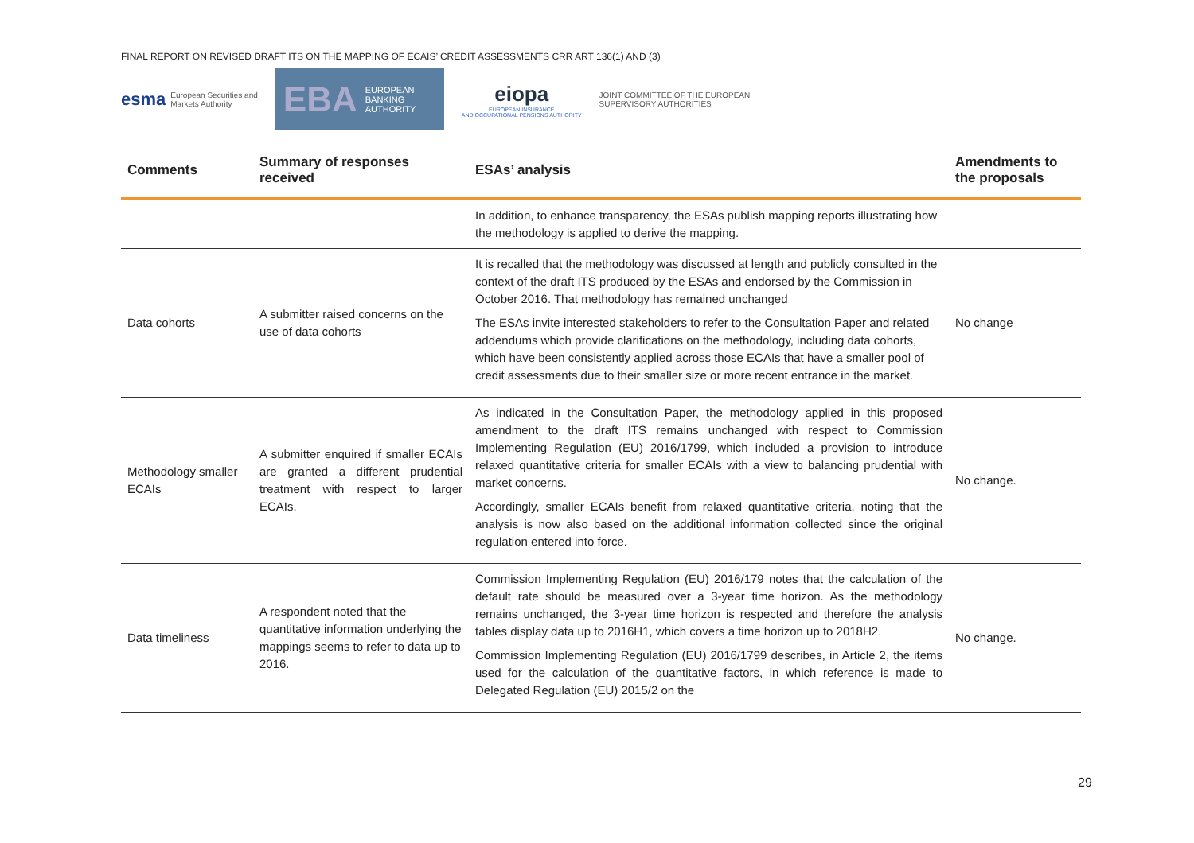FINAL REPORT ON REVISED DRAFT ITS ON THE MAPPING OF ECAIS’ CREDIT ASSESSMENTS CRR ART 136(1) AND (3)
esma European Securities and
Markets Authority
EBA EUROPEAN
BANKING
AUTHORITY
eiopa
EUROPEAN INSURANCE
AND OCCUPATIONAL PENSIONS AUTHORITY
JOINT COMMITTEE OF THE EUROPEAN
SUPERVISORY AUTHORITIES
| Comments | Summary of responses received | ESAs’ analysis | Amendments to the proposals |
| --- | --- | --- | --- |
| | | In addition, to enhance transparency, the ESAs publish mapping reports illustrating how the methodology is applied to derive the mapping. | |
| Data cohorts | A submitter raised concerns on the use of data cohorts | It is recalled that the methodology was discussed at length and publicly consulted in the context of the draft ITS produced by the ESAs and endorsed by the Commission in October 2016. That methodology has remained unchanged The ESAs invite interested stakeholders to refer to the Consultation Paper and related addendums which provide clarifications on the methodology, including data cohorts, which have been consistently applied across those ECAIs that have a smaller pool of credit assessments due to their smaller size or more recent entrance in the market. | No change |
| Methodology smaller ECAIs | A submitter enquired if smaller ECAIs are granted a different prudential treatment with respect to larger ECAIs. | As indicated in the Consultation Paper, the methodology applied in this proposed amendment to the draft ITS remains unchanged with respect to Commission Implementing Regulation (EU) 2016/1799, which included a provision to introduce relaxed quantitative criteria for smaller ECAIs with a view to balancing prudential with market concerns. Accordingly, smaller ECAIs benefit from relaxed quantitative criteria, noting that the analysis is now also based on the additional information collected since the original regulation entered into force. | No change. |
| Data timeliness | A respondent noted that the quantitative information underlying the mappings seems to refer to data up to 2016. | Commission Implementing Regulation (EU) 2016/179 notes that the calculation of the default rate should be measured over a 3-year time horizon. As the methodology remains unchanged, the 3-year time horizon is respected and therefore the analysis tables display data up to 2016H1, which covers a time horizon up to 2018H2. Commission Implementing Regulation (EU) 2016/1799 describes, in Article 2, the items used for the calculation of the quantitative factors, in which reference is made to Delegated Regulation (EU) 2015/2 on the | No change. |
29